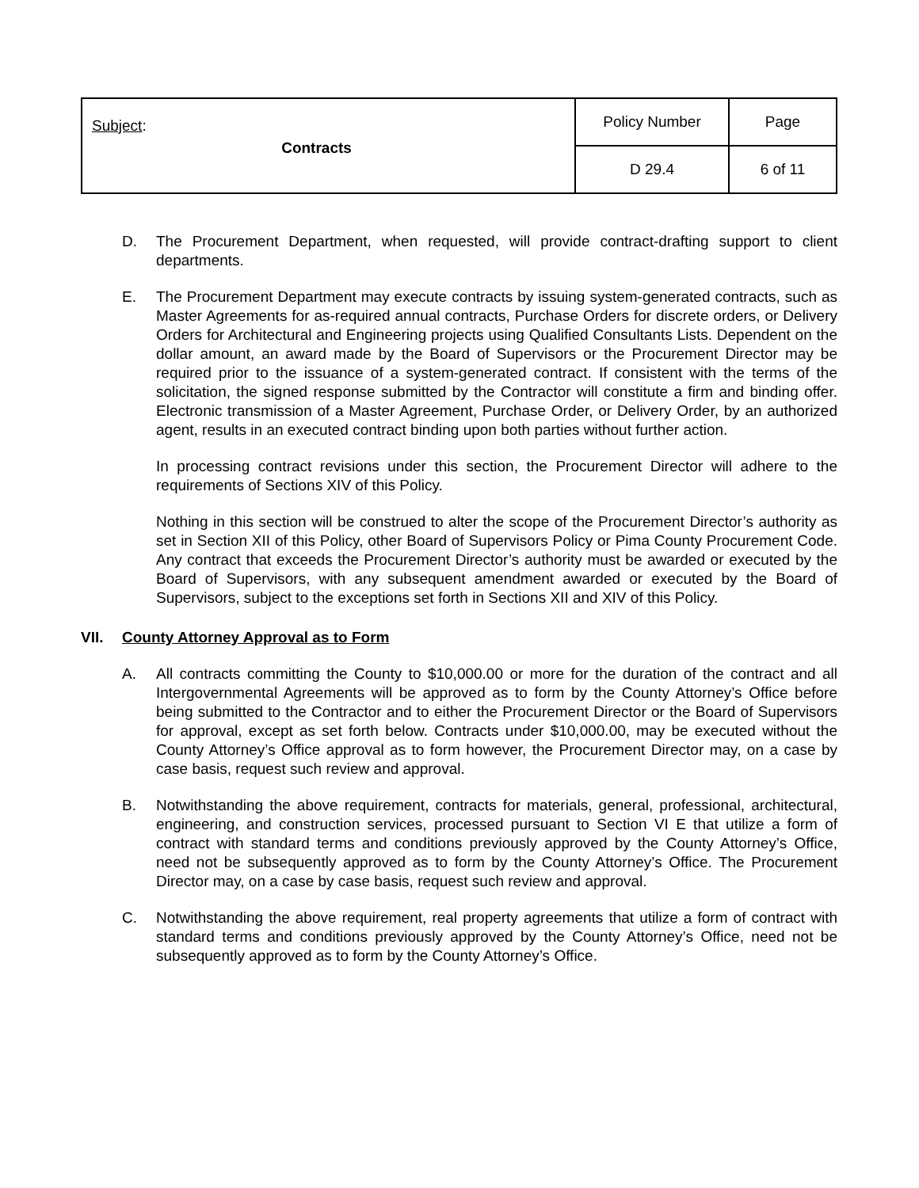| Subject : Contracts | Policy Number | Page |
| | D 29.4 | 6 of 11 |
D. The Procurement Department, when requested, will provide contract-drafting support to client departments.
E. The Procurement Department may execute contracts by issuing system-generated contracts, such as Master Agreements for as-required annual contracts, Purchase Orders for discrete orders, or Delivery Orders for Architectural and Engineering projects using Qualified Consultants Lists. Dependent on the dollar amount, an award made by the Board of Supervisors or the Procurement Director may be required prior to the issuance of a system-generated contract. If consistent with the terms of the solicitation, the signed response submitted by the Contractor will constitute a firm and binding offer. Electronic transmission of a Master Agreement, Purchase Order, or Delivery Order, by an authorized agent, results in an executed contract binding upon both parties without further action.
In processing contract revisions under this section, the Procurement Director will adhere to the requirements of Sections XIV of this Policy.
Nothing in this section will be construed to alter the scope of the Procurement Director’s authority as set in Section XII of this Policy, other Board of Supervisors Policy or Pima County Procurement Code. Any contract that exceeds the Procurement Director’s authority must be awarded or executed by the Board of Supervisors, with any subsequent amendment awarded or executed by the Board of Supervisors, subject to the exceptions set forth in Sections XII and XIV of this Policy.
VII. County Attorney Approval as to Form
A. All contracts committing the County to $10,000.00 or more for the duration of the contract and all Intergovernmental Agreements will be approved as to form by the County Attorney’s Office before being submitted to the Contractor and to either the Procurement Director or the Board of Supervisors for approval, except as set forth below. Contracts under $10,000.00, may be executed without the County Attorney’s Office approval as to form however, the Procurement Director may, on a case by case basis, request such review and approval.
B. Notwithstanding the above requirement, contracts for materials, general, professional, architectural, engineering, and construction services, processed pursuant to Section VI E that utilize a form of contract with standard terms and conditions previously approved by the County Attorney’s Office, need not be subsequently approved as to form by the County Attorney’s Office. The Procurement Director may, on a case by case basis, request such review and approval.
C. Notwithstanding the above requirement, real property agreements that utilize a form of contract with standard terms and conditions previously approved by the County Attorney’s Office, need not be subsequently approved as to form by the County Attorney’s Office.